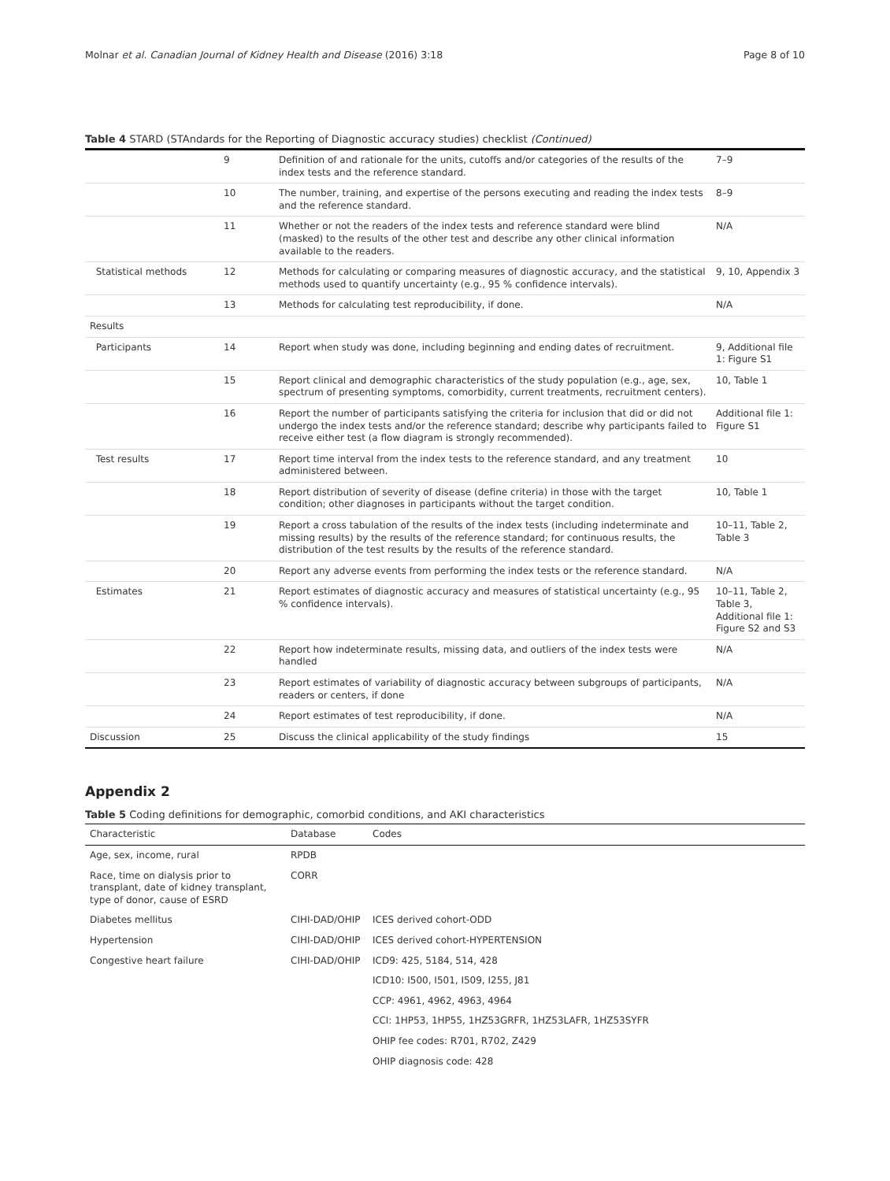Molnar et al. Canadian Journal of Kidney Health and Disease (2016) 3:18 Page 8 of 10
Table 4 STARD (STAndards for the Reporting of Diagnostic accuracy studies) checklist (Continued)
| | 9 | Definition of and rationale for the units, cutoffs and/or categories of the results of the index tests and the reference standard. | 7–9 |
| | 10 | The number, training, and expertise of the persons executing and reading the index tests and the reference standard. | 8–9 |
| | 11 | Whether or not the readers of the index tests and reference standard were blind (masked) to the results of the other test and describe any other clinical information available to the readers. | N/A |
| Statistical methods | 12 | Methods for calculating or comparing measures of diagnostic accuracy, and the statistical methods used to quantify uncertainty (e.g., 95 % confidence intervals). | 9, 10, Appendix 3 |
| | 13 | Methods for calculating test reproducibility, if done. | N/A |
| Results | | | |
| Participants | 14 | Report when study was done, including beginning and ending dates of recruitment. | 9, Additional file 1: Figure S1 |
| | 15 | Report clinical and demographic characteristics of the study population (e.g., age, sex, spectrum of presenting symptoms, comorbidity, current treatments, recruitment centers). | 10, Table 1 |
| | 16 | Report the number of participants satisfying the criteria for inclusion that did or did not undergo the index tests and/or the reference standard; describe why participants failed to receive either test (a flow diagram is strongly recommended). | Additional file 1: Figure S1 |
| Test results | 17 | Report time interval from the index tests to the reference standard, and any treatment administered between. | 10 |
| | 18 | Report distribution of severity of disease (define criteria) in those with the target condition; other diagnoses in participants without the target condition. | 10, Table 1 |
| | 19 | Report a cross tabulation of the results of the index tests (including indeterminate and missing results) by the results of the reference standard; for continuous results, the distribution of the test results by the results of the reference standard. | 10–11, Table 2, Table 3 |
| | 20 | Report any adverse events from performing the index tests or the reference standard. | N/A |
| Estimates | 21 | Report estimates of diagnostic accuracy and measures of statistical uncertainty (e.g., 95 % confidence intervals). | 10–11, Table 2, Table 3, Additional file 1: Figure S2 and S3 |
| | 22 | Report how indeterminate results, missing data, and outliers of the index tests were handled | N/A |
| | 23 | Report estimates of variability of diagnostic accuracy between subgroups of participants, readers or centers, if done | N/A |
| | 24 | Report estimates of test reproducibility, if done. | N/A |
| Discussion | 25 | Discuss the clinical applicability of the study findings | 15 |
Appendix 2
Table 5 Coding definitions for demographic, comorbid conditions, and AKI characteristics
| Characteristic | Database | Codes |
| --- | --- | --- |
| Age, sex, income, rural | RPDB | |
| Race, time on dialysis prior to transplant, date of kidney transplant, type of donor, cause of ESRD | CORR | |
| Diabetes mellitus | CIHI-DAD/OHIP | ICES derived cohort-ODD |
| Hypertension | CIHI-DAD/OHIP | ICES derived cohort-HYPERTENSION |
| Congestive heart failure | CIHI-DAD/OHIP | ICD9: 425, 5184, 514, 428 |
| | | ICD10: I500, I501, I509, I255, J81 |
| | | CCP: 4961, 4962, 4963, 4964 |
| | | CCI: 1HP53, 1HP55, 1HZ53GRFR, 1HZ53LAFR, 1HZ53SYFR |
| | | OHIP fee codes: R701, R702, Z429 |
| | | OHIP diagnosis code: 428 |